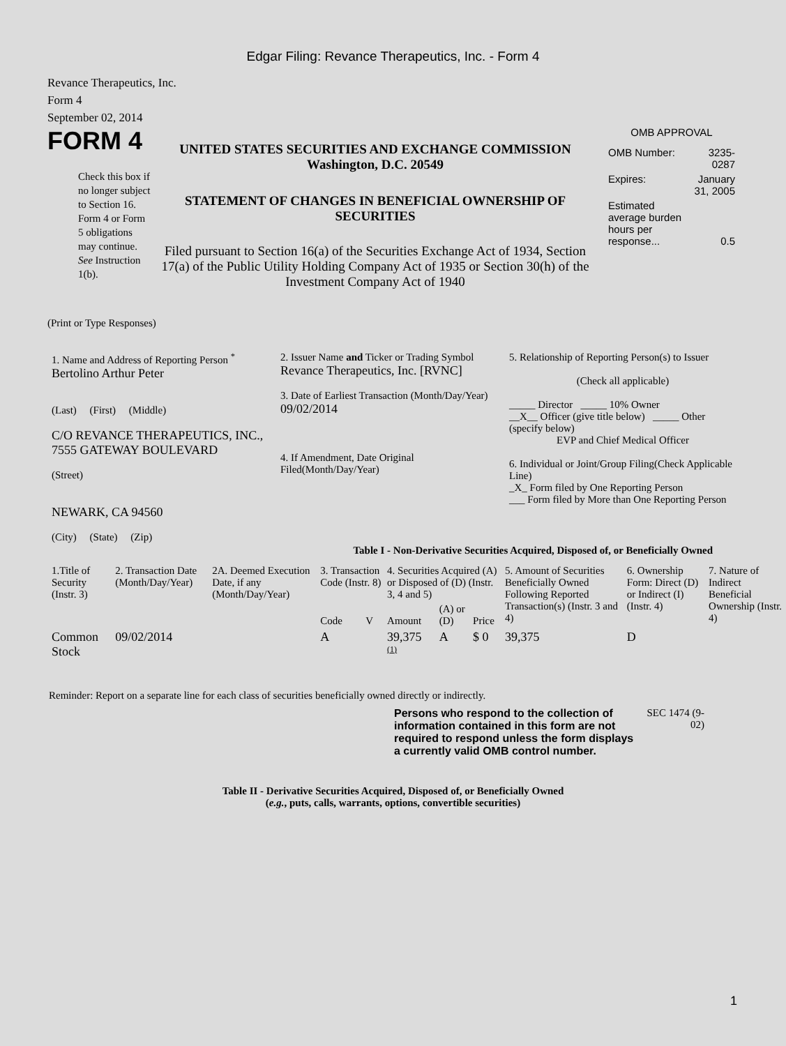Edgar Filing: Revance Therapeutics, Inc. - Form 4
Revance Therapeutics, Inc.
Form 4
September 02, 2014
FORM 4
Check this box if no longer subject to Section 16. Form 4 or Form 5 obligations may continue. See Instruction 1(b).
UNITED STATES SECURITIES AND EXCHANGE COMMISSION
Washington, D.C. 20549
STATEMENT OF CHANGES IN BENEFICIAL OWNERSHIP OF SECURITIES
Filed pursuant to Section 16(a) of the Securities Exchange Act of 1934, Section 17(a) of the Public Utility Holding Company Act of 1935 or Section 30(h) of the Investment Company Act of 1940
OMB APPROVAL
| OMB Number: | 3235-0287 |
| Expires: | January 31, 2005 |
| Estimated average burden hours per response... | 0.5 |
(Print or Type Responses)
| 1. Name and Address of Reporting Person <sup>*</sup> Bertolino Arthur Peter (Last) (First) (Middle) C/O REVANCE THERAPEUTICS, INC., 7555 GATEWAY BOULEVARD (Street) NEWARK, CA 94560 (City) (State) (Zip) | 2. Issuer Name and Ticker or Trading Symbol Revance Therapeutics, Inc. [RVNC] 3. Date of Earliest Transaction (Month/Day/Year) 09/02/2014 4. If Amendment, Date Original Filed(Month/Day/Year) | 5. Relationship of Reporting Person(s) to Issuer (Check all applicable) _____ Director _____ 10% Owner __X__ Officer (give title below) _____ Other (specify below) EVP and Chief Medical Officer 6. Individual or Joint/Group Filing(Check Applicable Line) _X_ Form filed by One Reporting Person ___ Form filed by More than One Reporting Person |
Table I - Non-Derivative Securities Acquired, Disposed of, or Beneficially Owned
| 1.Title of Security (Instr. 3) | 2. Transaction Date (Month/Day/Year) | 2A. Deemed Execution Date, if any (Month/Day/Year) | 3. Transaction Code (Instr. 8) | | 4. Securities Acquired (A) or Disposed of (D) (Instr. 3, 4 and 5) | | | 5. Amount of Securities Beneficially Owned Following Reported Transaction(s) (Instr. 3 and 4) | 6. Ownership Form: Direct (D) or Indirect (I) (Instr. 4) | 7. Nature of Indirect Beneficial Ownership (Instr. 4) |
| --- | --- | --- | --- | --- | --- | --- | --- | --- | --- | --- |
| | | | Code | V | Amount | (A) or (D) | Price | | | |
| Common Stock | 09/02/2014 | | A | | 39,375 <sup>(1)</sup> | A | $ 0 | 39,375 | D | |
Reminder: Report on a separate line for each class of securities beneficially owned directly or indirectly.
Persons who respond to the collection of information contained in this form are not required to respond unless the form displays a currently valid OMB control number.
SEC 1474 (9-02)
Table II - Derivative Securities Acquired, Disposed of, or Beneficially Owned
(e.g., puts, calls, warrants, options, convertible securities)
1